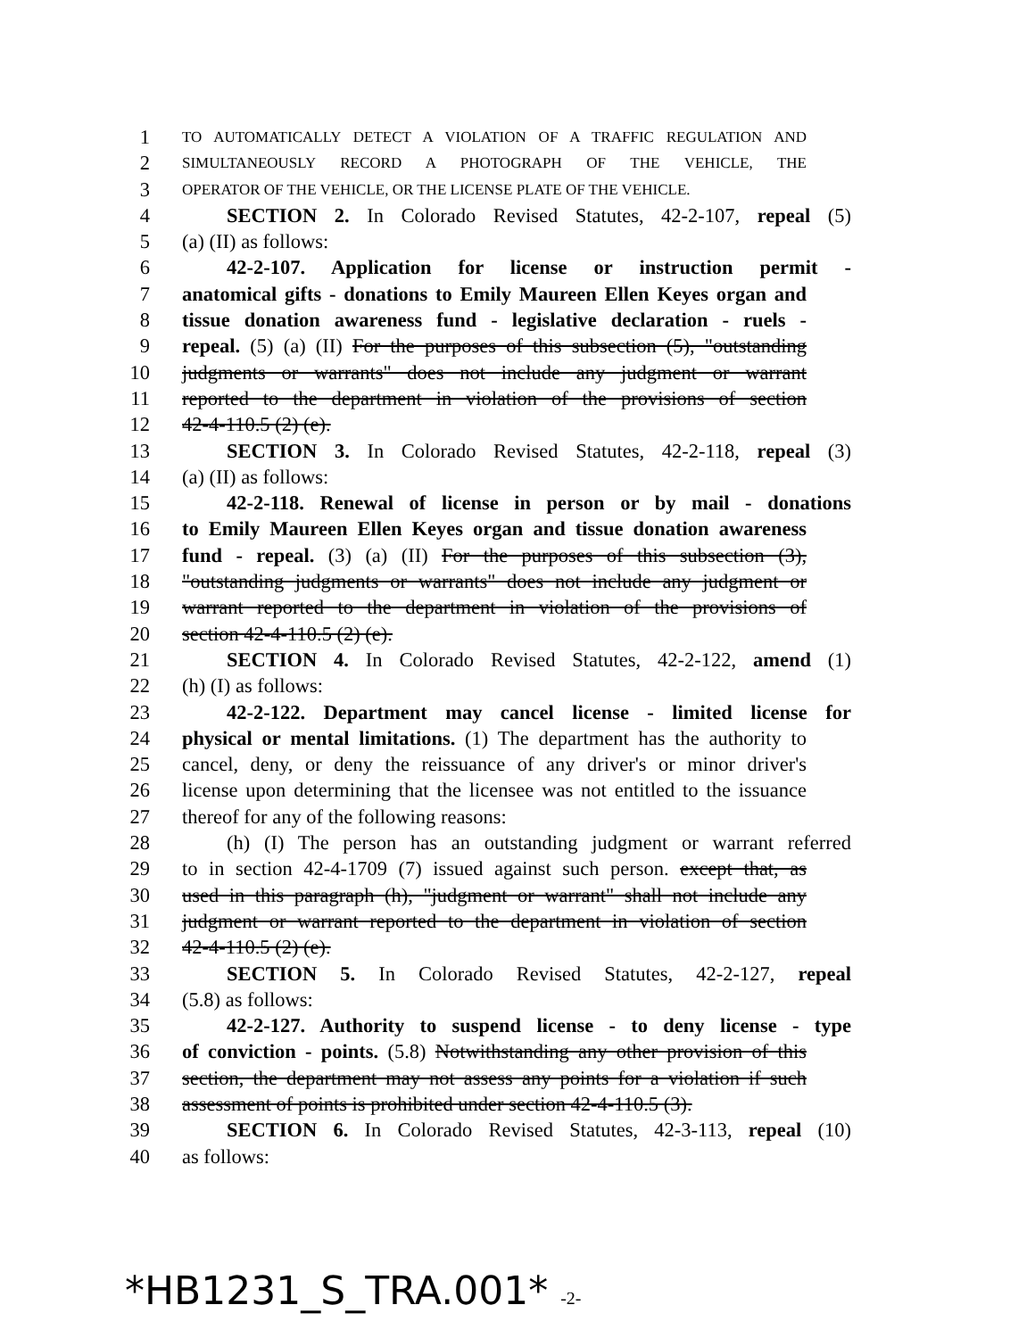1
TO AUTOMATICALLY DETECT A VIOLATION OF A TRAFFIC REGULATION AND
2
SIMULTANEOUSLY RECORD A PHOTOGRAPH OF THE VEHICLE, THE
3
OPERATOR OF THE VEHICLE, OR THE LICENSE PLATE OF THE VEHICLE.
4 SECTION 2. In Colorado Revised Statutes, 42-2-107, repeal (5)
5 (a) (II) as follows:
6 42-2-107. Application for license or instruction permit -
7 anatomical gifts - donations to Emily Maureen Ellen Keyes organ and
8 tissue donation awareness fund - legislative declaration - ruels -
9 repeal. (5) (a) (II) For the purposes of this subsection (5), "outstanding
10 judgments or warrants" does not include any judgment or warrant
11 reported to the department in violation of the provisions of section
12 42-4-110.5 (2) (e).
13 SECTION 3. In Colorado Revised Statutes, 42-2-118, repeal (3)
14 (a) (II) as follows:
15 42-2-118. Renewal of license in person or by mail - donations
16 to Emily Maureen Ellen Keyes organ and tissue donation awareness
17 fund - repeal. (3) (a) (II) For the purposes of this subsection (3),
18 "outstanding judgments or warrants" does not include any judgment or
19 warrant reported to the department in violation of the provisions of
20 section 42-4-110.5 (2) (e).
21 SECTION 4. In Colorado Revised Statutes, 42-2-122, amend (1)
22 (h) (I) as follows:
23 42-2-122. Department may cancel license - limited license for
24 physical or mental limitations. (1) The department has the authority to
25 cancel, deny, or deny the reissuance of any driver's or minor driver's
26 license upon determining that the licensee was not entitled to the issuance
27 thereof for any of the following reasons:
28 (h) (I) The person has an outstanding judgment or warrant referred
29 to in section 42-4-1709 (7) issued against such person. except that, as
30 used in this paragraph (h), "judgment or warrant" shall not include any
31 judgment or warrant reported to the department in violation of section
32 42-4-110.5 (2) (e).
33 SECTION 5. In Colorado Revised Statutes, 42-2-127, repeal
34 (5.8) as follows:
35 42-2-127. Authority to suspend license - to deny license - type
36 of conviction - points. (5.8) Notwithstanding any other provision of this
37 section, the department may not assess any points for a violation if such
38 assessment of points is prohibited under section 42-4-110.5 (3).
39 SECTION 6. In Colorado Revised Statutes, 42-3-113, repeal (10)
40 as follows:
*HB1231_S_TRA.001* -2-